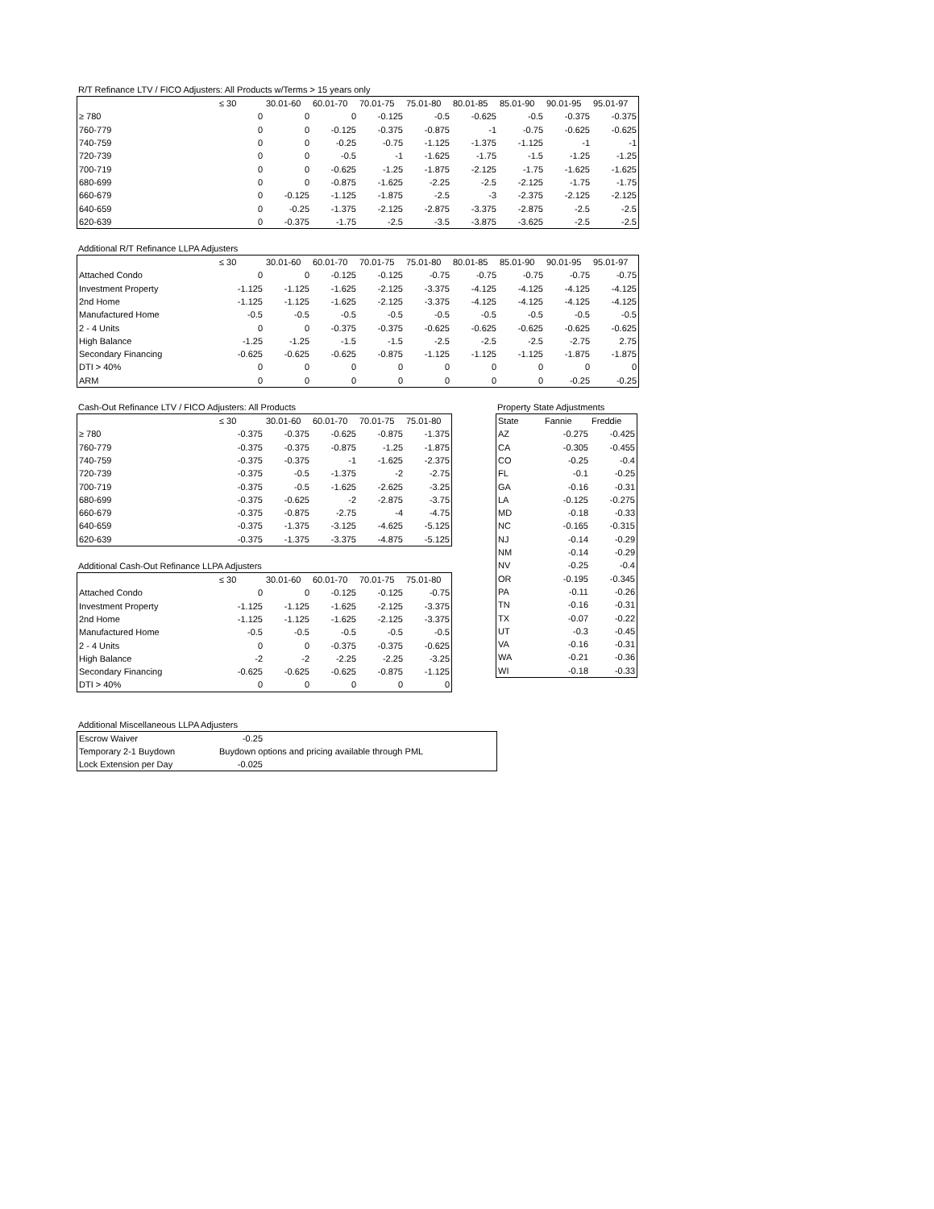R/T Refinance LTV / FICO Adjusters: All Products w/Terms > 15 years only
| | ≤ 30 | 30.01-60 | 60.01-70 | 70.01-75 | 75.01-80 | 80.01-85 | 85.01-90 | 90.01-95 | 95.01-97 |
| --- | --- | --- | --- | --- | --- | --- | --- | --- | --- |
| ≥ 780 | 0 | 0 | 0 | -0.125 | -0.5 | -0.625 | -0.5 | -0.375 | -0.375 |
| 760-779 | 0 | 0 | -0.125 | -0.375 | -0.875 | -1 | -0.75 | -0.625 | -0.625 |
| 740-759 | 0 | 0 | -0.25 | -0.75 | -1.125 | -1.375 | -1.125 | -1 | -1 |
| 720-739 | 0 | 0 | -0.5 | -1 | -1.625 | -1.75 | -1.5 | -1.25 | -1.25 |
| 700-719 | 0 | 0 | -0.625 | -1.25 | -1.875 | -2.125 | -1.75 | -1.625 | -1.625 |
| 680-699 | 0 | 0 | -0.875 | -1.625 | -2.25 | -2.5 | -2.125 | -1.75 | -1.75 |
| 660-679 | 0 | -0.125 | -1.125 | -1.875 | -2.5 | -3 | -2.375 | -2.125 | -2.125 |
| 640-659 | 0 | -0.25 | -1.375 | -2.125 | -2.875 | -3.375 | -2.875 | -2.5 | -2.5 |
| 620-639 | 0 | -0.375 | -1.75 | -2.5 | -3.5 | -3.875 | -3.625 | -2.5 | -2.5 |
Additional R/T Refinance LLPA Adjusters
| | ≤ 30 | 30.01-60 | 60.01-70 | 70.01-75 | 75.01-80 | 80.01-85 | 85.01-90 | 90.01-95 | 95.01-97 |
| --- | --- | --- | --- | --- | --- | --- | --- | --- | --- |
| Attached Condo | 0 | 0 | -0.125 | -0.125 | -0.75 | -0.75 | -0.75 | -0.75 | -0.75 |
| Investment Property | -1.125 | -1.125 | -1.625 | -2.125 | -3.375 | -4.125 | -4.125 | -4.125 | -4.125 |
| 2nd Home | -1.125 | -1.125 | -1.625 | -2.125 | -3.375 | -4.125 | -4.125 | -4.125 | -4.125 |
| Manufactured Home | -0.5 | -0.5 | -0.5 | -0.5 | -0.5 | -0.5 | -0.5 | -0.5 | -0.5 |
| 2 - 4 Units | 0 | 0 | -0.375 | -0.375 | -0.625 | -0.625 | -0.625 | -0.625 | -0.625 |
| High Balance | -1.25 | -1.25 | -1.5 | -1.5 | -2.5 | -2.5 | -2.5 | -2.75 | 2.75 |
| Secondary Financing | -0.625 | -0.625 | -0.625 | -0.875 | -1.125 | -1.125 | -1.125 | -1.875 | -1.875 |
| DTI > 40% | 0 | 0 | 0 | 0 | 0 | 0 | 0 | 0 | 0 |
| ARM | 0 | 0 | 0 | 0 | 0 | 0 | 0 | -0.25 | -0.25 |
Cash-Out Refinance LTV / FICO Adjusters: All Products
| | ≤ 30 | 30.01-60 | 60.01-70 | 70.01-75 | 75.01-80 |
| --- | --- | --- | --- | --- | --- |
| ≥ 780 | -0.375 | -0.375 | -0.625 | -0.875 | -1.375 |
| 760-779 | -0.375 | -0.375 | -0.875 | -1.25 | -1.875 |
| 740-759 | -0.375 | -0.375 | -1 | -1.625 | -2.375 |
| 720-739 | -0.375 | -0.5 | -1.375 | -2 | -2.75 |
| 700-719 | -0.375 | -0.5 | -1.625 | -2.625 | -3.25 |
| 680-699 | -0.375 | -0.625 | -2 | -2.875 | -3.75 |
| 660-679 | -0.375 | -0.875 | -2.75 | -4 | -4.75 |
| 640-659 | -0.375 | -1.375 | -3.125 | -4.625 | -5.125 |
| 620-639 | -0.375 | -1.375 | -3.375 | -4.875 | -5.125 |
Additional Cash-Out Refinance LLPA Adjusters
| | ≤ 30 | 30.01-60 | 60.01-70 | 70.01-75 | 75.01-80 |
| --- | --- | --- | --- | --- | --- |
| Attached Condo | 0 | 0 | -0.125 | -0.125 | -0.75 |
| Investment Property | -1.125 | -1.125 | -1.625 | -2.125 | -3.375 |
| 2nd Home | -1.125 | -1.125 | -1.625 | -2.125 | -3.375 |
| Manufactured Home | -0.5 | -0.5 | -0.5 | -0.5 | -0.5 |
| 2 - 4 Units | 0 | 0 | -0.375 | -0.375 | -0.625 |
| High Balance | -2 | -2 | -2.25 | -2.25 | -3.25 |
| Secondary Financing | -0.625 | -0.625 | -0.625 | -0.875 | -1.125 |
| DTI > 40% | 0 | 0 | 0 | 0 | 0 |
Property State Adjustments
| State | Fannie | Freddie |
| --- | --- | --- |
| AZ | -0.275 | -0.425 |
| CA | -0.305 | -0.455 |
| CO | -0.25 | -0.4 |
| FL | -0.1 | -0.25 |
| GA | -0.16 | -0.31 |
| LA | -0.125 | -0.275 |
| MD | -0.18 | -0.33 |
| NC | -0.165 | -0.315 |
| NJ | -0.14 | -0.29 |
| NM | -0.14 | -0.29 |
| NV | -0.25 | -0.4 |
| OR | -0.195 | -0.345 |
| PA | -0.11 | -0.26 |
| TN | -0.16 | -0.31 |
| TX | -0.07 | -0.22 |
| UT | -0.3 | -0.45 |
| VA | -0.16 | -0.31 |
| WA | -0.21 | -0.36 |
| WI | -0.18 | -0.33 |
Additional Miscellaneous LLPA Adjusters
| Escrow Waiver | -0.25 | |
| Temporary 2-1 Buydown | Buydown options and pricing available through PML | |
| Lock Extension per Day | -0.025 | |